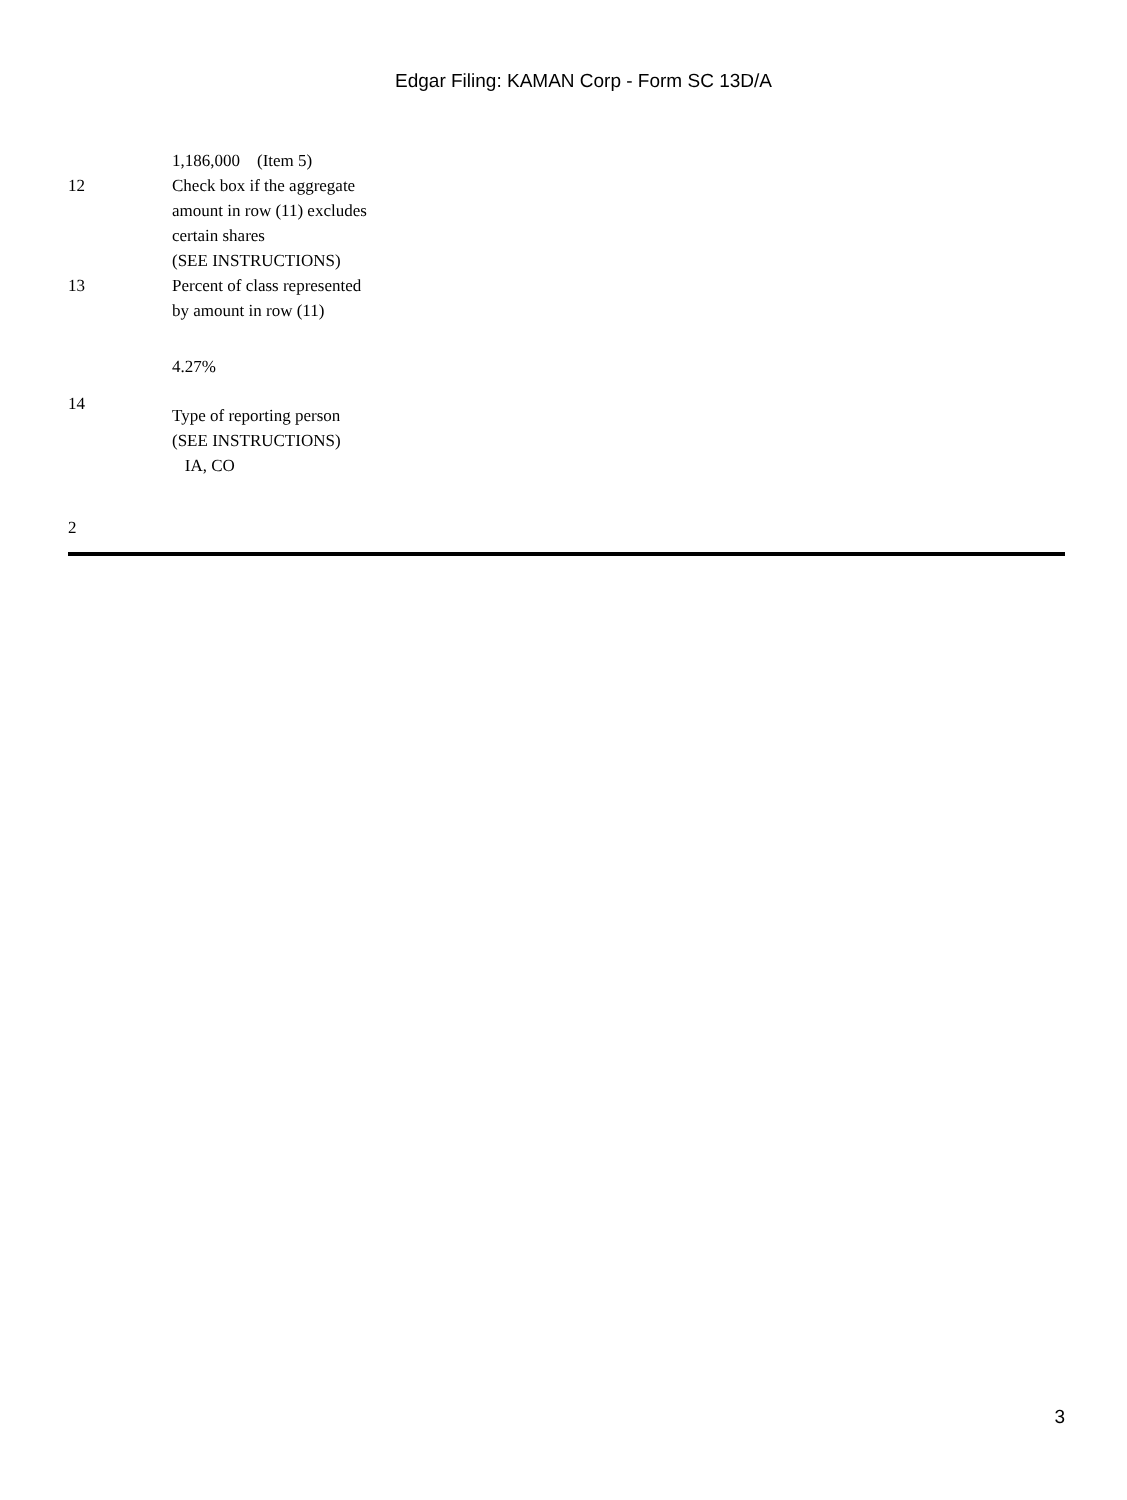Edgar Filing: KAMAN Corp - Form SC 13D/A
| | 1,186,000 (Item 5) |
| 12 | Check box if the aggregate amount in row (11) excludes certain shares (SEE INSTRUCTIONS) |
| 13 | Percent of class represented by amount in row (11) 4.27% |
| 14 | Type of reporting person (SEE INSTRUCTIONS) IA, CO |
2
3